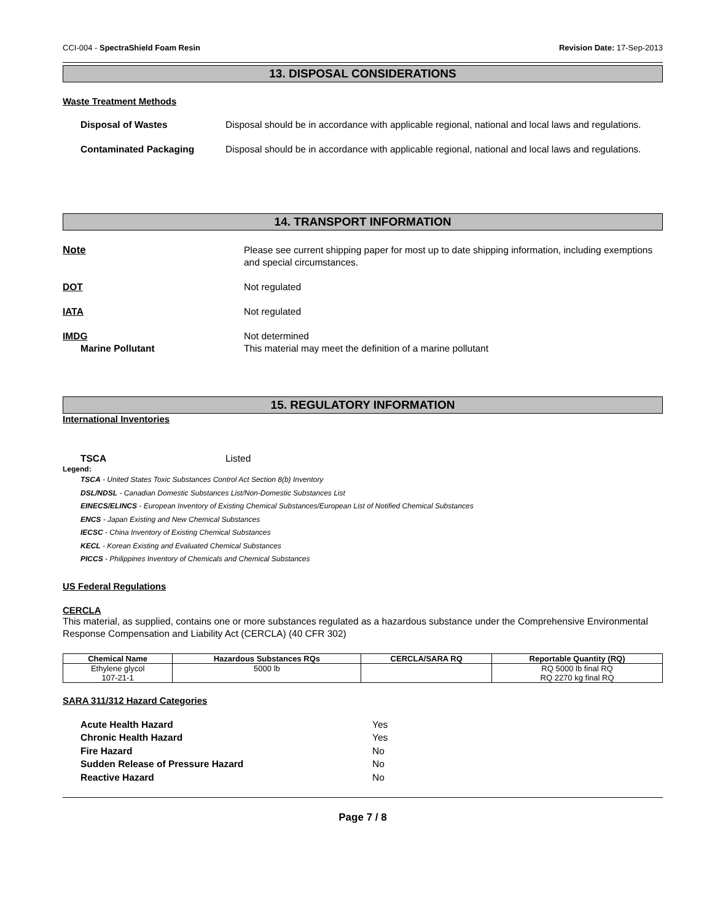CCI-004 - SpectraShield Foam Resin Revision Date: 17-Sep-2013
13. DISPOSAL CONSIDERATIONS
Waste Treatment Methods
Disposal of Wastes Disposal should be in accordance with applicable regional, national and local laws and regulations.
Contaminated Packaging Disposal should be in accordance with applicable regional, national and local laws and regulations.
14. TRANSPORT INFORMATION
Note Please see current shipping paper for most up to date shipping information, including exemptions and special circumstances.
DOT Not regulated
IATA Not regulated
IMDG Not determined
Marine Pollutant This material may meet the definition of a marine pollutant
15. REGULATORY INFORMATION
International Inventories
TSCA Listed
Legend:
TSCA - United States Toxic Substances Control Act Section 8(b) Inventory
DSL/NDSL - Canadian Domestic Substances List/Non-Domestic Substances List
EINECS/ELINCS - European Inventory of Existing Chemical Substances/European List of Notified Chemical Substances
ENCS - Japan Existing and New Chemical Substances
IECSC - China Inventory of Existing Chemical Substances
KECL - Korean Existing and Evaluated Chemical Substances
PICCS - Philippines Inventory of Chemicals and Chemical Substances
US Federal Regulations
CERCLA
This material, as supplied, contains one or more substances regulated as a hazardous substance under the Comprehensive Environmental Response Compensation and Liability Act (CERCLA) (40 CFR 302)
| Chemical Name | Hazardous Substances RQs | CERCLA/SARA RQ | Reportable Quantity (RQ) |
| --- | --- | --- | --- |
| Ethylene glycol 107-21-1 | 5000 lb | | RQ 5000 lb final RQ RQ 2270 kg final RQ |
SARA 311/312 Hazard Categories
Acute Health Hazard Yes
Chronic Health Hazard Yes
Fire Hazard No
Sudden Release of Pressure Hazard No
Reactive Hazard No
Page 7 / 8